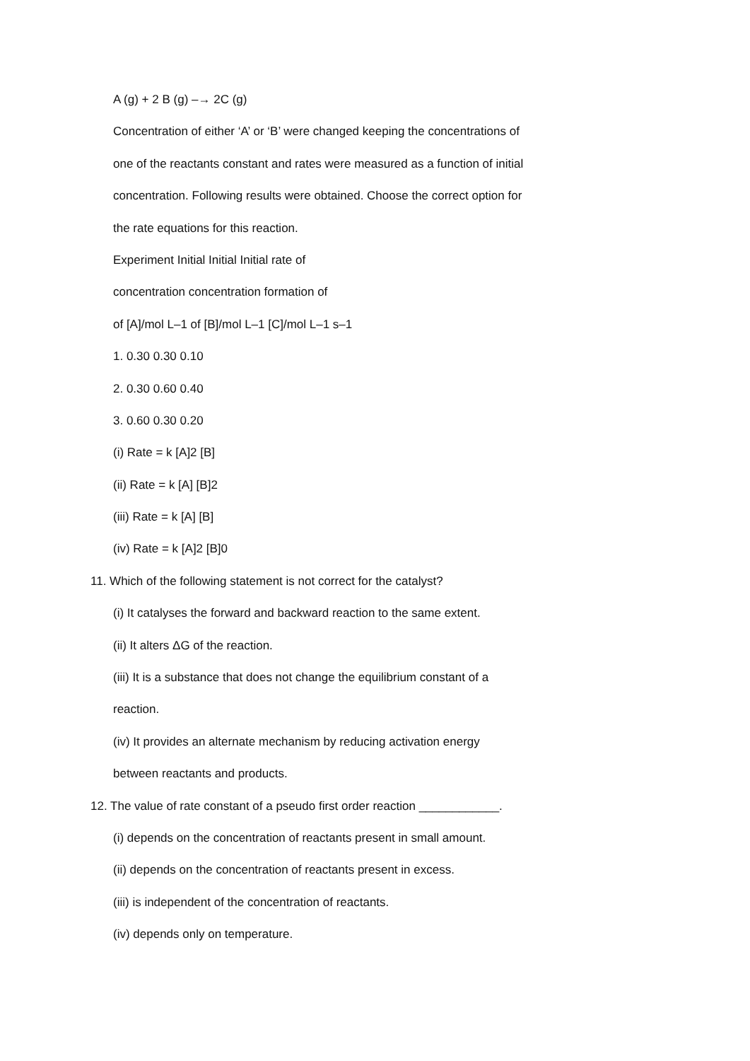A (g) + 2 B (g) –→ 2C (g)
Concentration of either ‘A’ or ‘B’ were changed keeping the concentrations of
one of the reactants constant and rates were measured as a function of initial
concentration. Following results were obtained. Choose the correct option for
the rate equations for this reaction.
Experiment Initial Initial Initial rate of
concentration concentration formation of
of [A]/mol L–1 of [B]/mol L–1 [C]/mol L–1 s–1
1. 0.30 0.30 0.10
2. 0.30 0.60 0.40
3. 0.60 0.30 0.20
(i) Rate = k [A]2 [B]
(ii) Rate = k [A] [B]2
(iii) Rate = k [A] [B]
(iv) Rate = k [A]2 [B]0
11. Which of the following statement is not correct for the catalyst?
(i) It catalyses the forward and backward reaction to the same extent.
(ii) It alters ΔG of the reaction.
(iii) It is a substance that does not change the equilibrium constant of a
reaction.
(iv) It provides an alternate mechanism by reducing activation energy
between reactants and products.
12. The value of rate constant of a pseudo first order reaction ____________.
(i) depends on the concentration of reactants present in small amount.
(ii) depends on the concentration of reactants present in excess.
(iii) is independent of the concentration of reactants.
(iv) depends only on temperature.